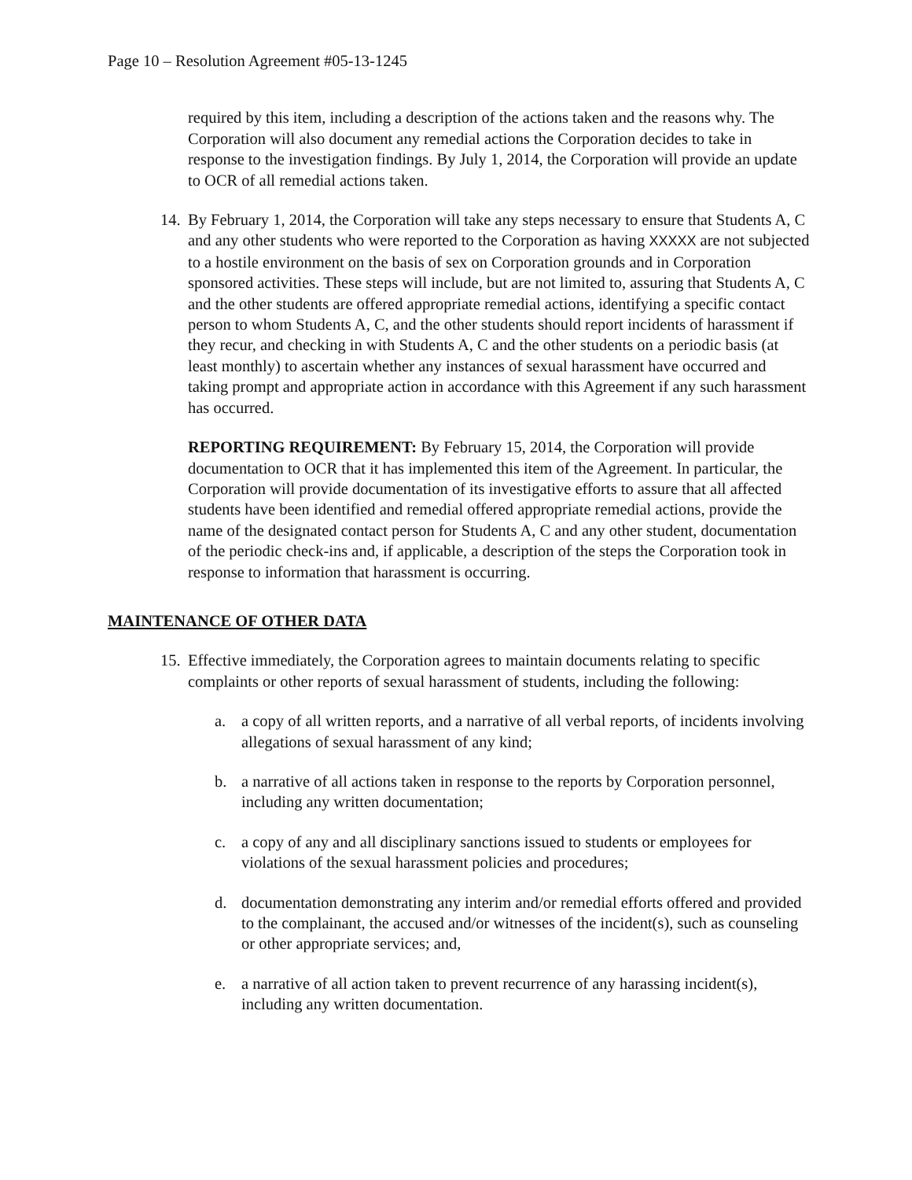Page 10 – Resolution Agreement #05-13-1245
required by this item, including a description of the actions taken and the reasons why. The Corporation will also document any remedial actions the Corporation decides to take in response to the investigation findings. By July 1, 2014, the Corporation will provide an update to OCR of all remedial actions taken.
14.
By February 1, 2014, the Corporation will take any steps necessary to ensure that Students A, C and any other students who were reported to the Corporation as having XXXXX are not subjected to a hostile environment on the basis of sex on Corporation grounds and in Corporation sponsored activities. These steps will include, but are not limited to, assuring that Students A, C and the other students are offered appropriate remedial actions, identifying a specific contact person to whom Students A, C, and the other students should report incidents of harassment if they recur, and checking in with Students A, C and the other students on a periodic basis (at least monthly) to ascertain whether any instances of sexual harassment have occurred and taking prompt and appropriate action in accordance with this Agreement if any such harassment has occurred.
REPORTING REQUIREMENT: By February 15, 2014, the Corporation will provide documentation to OCR that it has implemented this item of the Agreement. In particular, the Corporation will provide documentation of its investigative efforts to assure that all affected students have been identified and remedial offered appropriate remedial actions, provide the name of the designated contact person for Students A, C and any other student, documentation of the periodic check-ins and, if applicable, a description of the steps the Corporation took in response to information that harassment is occurring.
MAINTENANCE OF OTHER DATA
15.
Effective immediately, the Corporation agrees to maintain documents relating to specific complaints or other reports of sexual harassment of students, including the following:
a. a copy of all written reports, and a narrative of all verbal reports, of incidents involving allegations of sexual harassment of any kind;
b. a narrative of all actions taken in response to the reports by Corporation personnel, including any written documentation;
c. a copy of any and all disciplinary sanctions issued to students or employees for violations of the sexual harassment policies and procedures;
d. documentation demonstrating any interim and/or remedial efforts offered and provided to the complainant, the accused and/or witnesses of the incident(s), such as counseling or other appropriate services; and,
e. a narrative of all action taken to prevent recurrence of any harassing incident(s), including any written documentation.